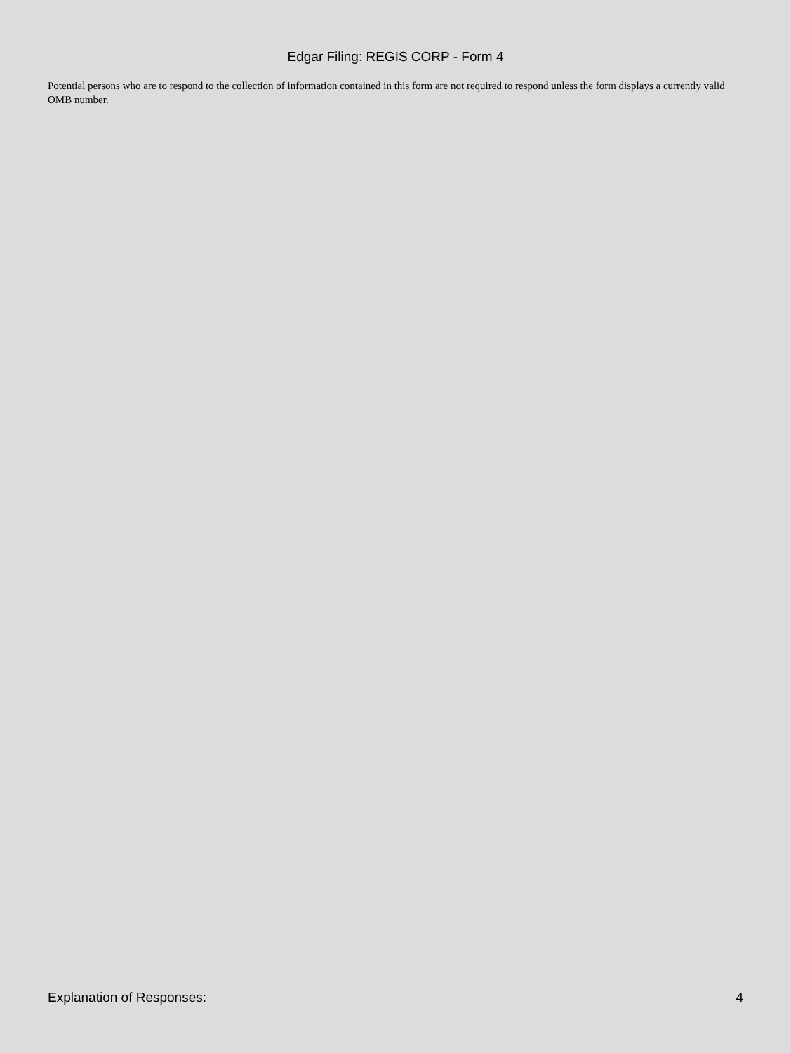Edgar Filing: REGIS CORP - Form 4
Potential persons who are to respond to the collection of information contained in this form are not required to respond unless the form displays a currently valid OMB number.
Explanation of Responses: 4